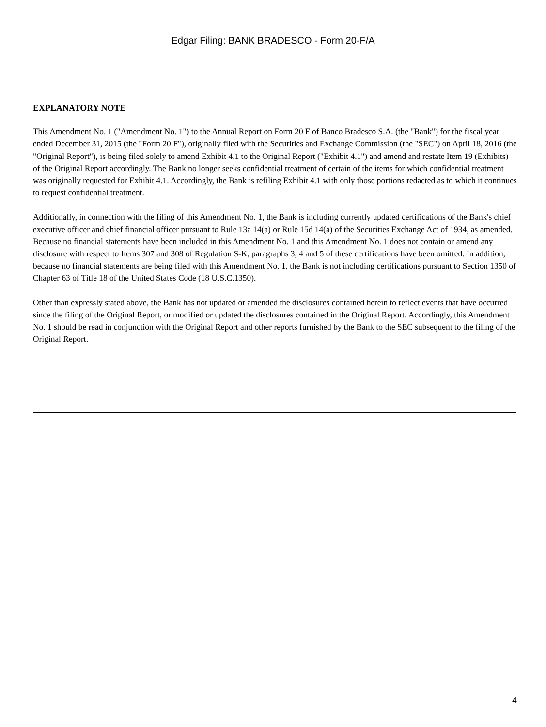Edgar Filing: BANK BRADESCO - Form 20-F/A
EXPLANATORY NOTE
This Amendment No. 1 ("Amendment No. 1") to the Annual Report on Form 20 F of Banco Bradesco S.A. (the "Bank") for the fiscal year ended December 31, 2015 (the "Form 20 F"), originally filed with the Securities and Exchange Commission (the "SEC") on April 18, 2016 (the "Original Report"), is being filed solely to amend Exhibit 4.1 to the Original Report ("Exhibit 4.1") and amend and restate Item 19 (Exhibits) of the Original Report accordingly. The Bank no longer seeks confidential treatment of certain of the items for which confidential treatment was originally requested for Exhibit 4.1. Accordingly, the Bank is refiling Exhibit 4.1 with only those portions redacted as to which it continues to request confidential treatment.
Additionally, in connection with the filing of this Amendment No. 1, the Bank is including currently updated certifications of the Bank's chief executive officer and chief financial officer pursuant to Rule 13a 14(a) or Rule 15d 14(a) of the Securities Exchange Act of 1934, as amended. Because no financial statements have been included in this Amendment No. 1 and this Amendment No. 1 does not contain or amend any disclosure with respect to Items 307 and 308 of Regulation S-K, paragraphs 3, 4 and 5 of these certifications have been omitted. In addition, because no financial statements are being filed with this Amendment No. 1, the Bank is not including certifications pursuant to Section 1350 of Chapter 63 of Title 18 of the United States Code (18 U.S.C.1350).
Other than expressly stated above, the Bank has not updated or amended the disclosures contained herein to reflect events that have occurred since the filing of the Original Report, or modified or updated the disclosures contained in the Original Report. Accordingly, this Amendment No. 1 should be read in conjunction with the Original Report and other reports furnished by the Bank to the SEC subsequent to the filing of the Original Report.
4